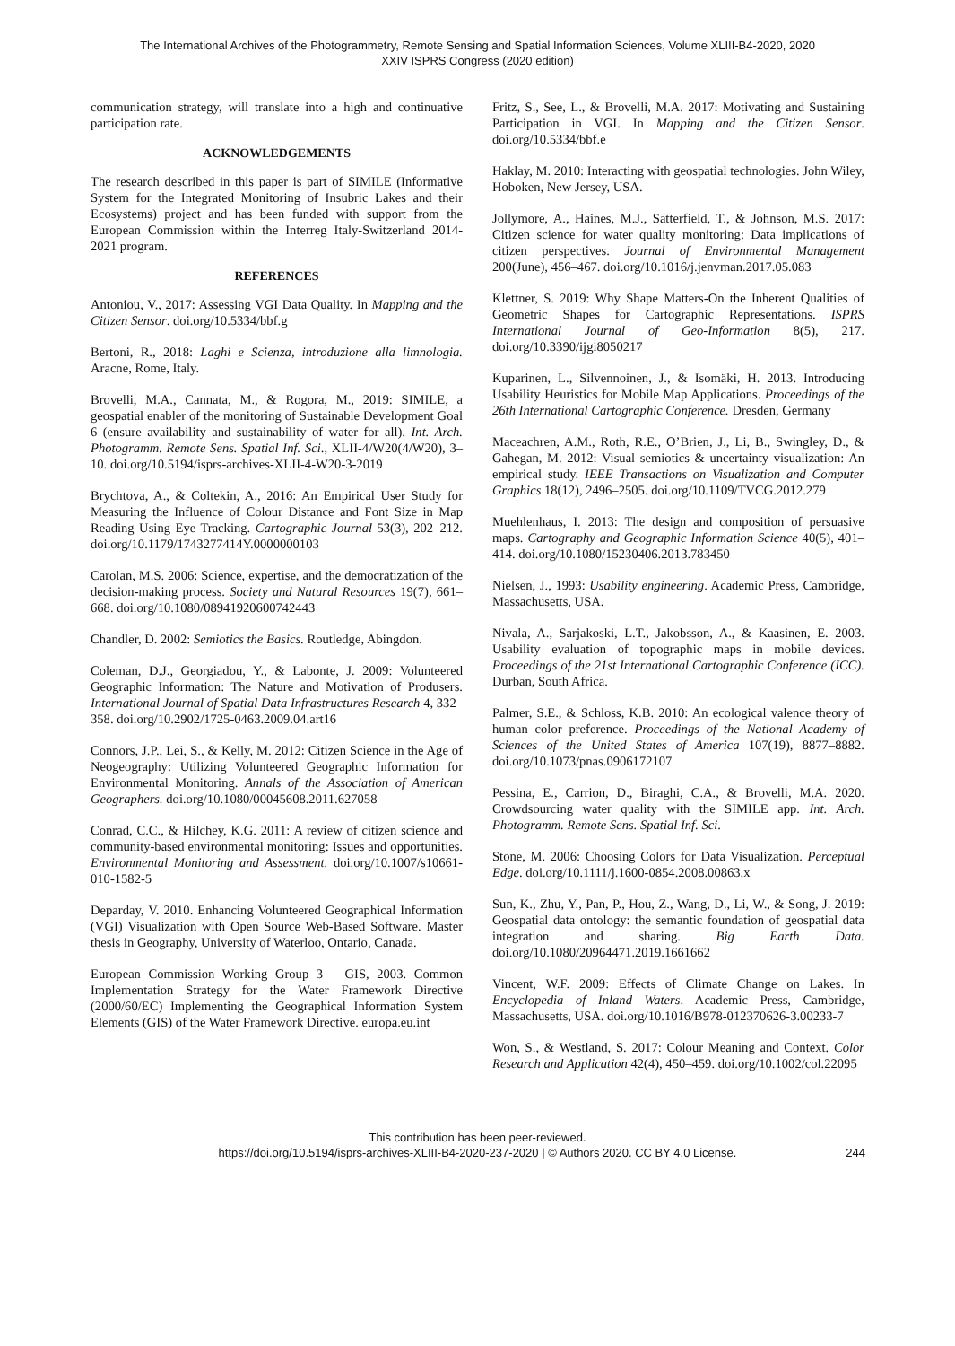The International Archives of the Photogrammetry, Remote Sensing and Spatial Information Sciences, Volume XLIII-B4-2020, 2020
XXIV ISPRS Congress (2020 edition)
communication strategy, will translate into a high and continuative participation rate.
ACKNOWLEDGEMENTS
The research described in this paper is part of SIMILE (Informative System for the Integrated Monitoring of Insubric Lakes and their Ecosystems) project and has been funded with support from the European Commission within the Interreg Italy-Switzerland 2014-2021 program.
REFERENCES
Antoniou, V., 2017: Assessing VGI Data Quality. In Mapping and the Citizen Sensor. doi.org/10.5334/bbf.g
Bertoni, R., 2018: Laghi e Scienza, introduzione alla limnologia. Aracne, Rome, Italy.
Brovelli, M.A., Cannata, M., & Rogora, M., 2019: SIMILE, a geospatial enabler of the monitoring of Sustainable Development Goal 6 (ensure availability and sustainability of water for all). Int. Arch. Photogramm. Remote Sens. Spatial Inf. Sci., XLII-4/W20(4/W20), 3–10. doi.org/10.5194/isprs-archives-XLII-4-W20-3-2019
Brychtova, A., & Coltekin, A., 2016: An Empirical User Study for Measuring the Influence of Colour Distance and Font Size in Map Reading Using Eye Tracking. Cartographic Journal 53(3), 202–212. doi.org/10.1179/1743277414Y.0000000103
Carolan, M.S. 2006: Science, expertise, and the democratization of the decision-making process. Society and Natural Resources 19(7), 661–668. doi.org/10.1080/08941920600742443
Chandler, D. 2002: Semiotics the Basics. Routledge, Abingdon.
Coleman, D.J., Georgiadou, Y., & Labonte, J. 2009: Volunteered Geographic Information: The Nature and Motivation of Produsers. International Journal of Spatial Data Infrastructures Research 4, 332–358. doi.org/10.2902/1725-0463.2009.04.art16
Connors, J.P., Lei, S., & Kelly, M. 2012: Citizen Science in the Age of Neogeography: Utilizing Volunteered Geographic Information for Environmental Monitoring. Annals of the Association of American Geographers. doi.org/10.1080/00045608.2011.627058
Conrad, C.C., & Hilchey, K.G. 2011: A review of citizen science and community-based environmental monitoring: Issues and opportunities. Environmental Monitoring and Assessment. doi.org/10.1007/s10661-010-1582-5
Deparday, V. 2010. Enhancing Volunteered Geographical Information (VGI) Visualization with Open Source Web-Based Software. Master thesis in Geography, University of Waterloo, Ontario, Canada.
European Commission Working Group 3 – GIS, 2003. Common Implementation Strategy for the Water Framework Directive (2000/60/EC) Implementing the Geographical Information System Elements (GIS) of the Water Framework Directive. europa.eu.int
Fritz, S., See, L., & Brovelli, M.A. 2017: Motivating and Sustaining Participation in VGI. In Mapping and the Citizen Sensor. doi.org/10.5334/bbf.e
Haklay, M. 2010: Interacting with geospatial technologies. John Wiley, Hoboken, New Jersey, USA.
Jollymore, A., Haines, M.J., Satterfield, T., & Johnson, M.S. 2017: Citizen science for water quality monitoring: Data implications of citizen perspectives. Journal of Environmental Management 200(June), 456–467. doi.org/10.1016/j.jenvman.2017.05.083
Klettner, S. 2019: Why Shape Matters-On the Inherent Qualities of Geometric Shapes for Cartographic Representations. ISPRS International Journal of Geo-Information 8(5), 217. doi.org/10.3390/ijgi8050217
Kuparinen, L., Silvennoinen, J., & Isomäki, H. 2013. Introducing Usability Heuristics for Mobile Map Applications. Proceedings of the 26th International Cartographic Conference. Dresden, Germany
Maceachren, A.M., Roth, R.E., O’Brien, J., Li, B., Swingley, D., & Gahegan, M. 2012: Visual semiotics & uncertainty visualization: An empirical study. IEEE Transactions on Visualization and Computer Graphics 18(12), 2496–2505. doi.org/10.1109/TVCG.2012.279
Muehlenhaus, I. 2013: The design and composition of persuasive maps. Cartography and Geographic Information Science 40(5), 401–414. doi.org/10.1080/15230406.2013.783450
Nielsen, J., 1993: Usability engineering. Academic Press, Cambridge, Massachusetts, USA.
Nivala, A., Sarjakoski, L.T., Jakobsson, A., & Kaasinen, E. 2003. Usability evaluation of topographic maps in mobile devices. Proceedings of the 21st International Cartographic Conference (ICC). Durban, South Africa.
Palmer, S.E., & Schloss, K.B. 2010: An ecological valence theory of human color preference. Proceedings of the National Academy of Sciences of the United States of America 107(19), 8877–8882. doi.org/10.1073/pnas.0906172107
Pessina, E., Carrion, D., Biraghi, C.A., & Brovelli, M.A. 2020. Crowdsourcing water quality with the SIMILE app. Int. Arch. Photogramm. Remote Sens. Spatial Inf. Sci.
Stone, M. 2006: Choosing Colors for Data Visualization. Perceptual Edge. doi.org/10.1111/j.1600-0854.2008.00863.x
Sun, K., Zhu, Y., Pan, P., Hou, Z., Wang, D., Li, W., & Song, J. 2019: Geospatial data ontology: the semantic foundation of geospatial data integration and sharing. Big Earth Data. doi.org/10.1080/20964471.2019.1661662
Vincent, W.F. 2009: Effects of Climate Change on Lakes. In Encyclopedia of Inland Waters. Academic Press, Cambridge, Massachusetts, USA. doi.org/10.1016/B978-012370626-3.00233-7
Won, S., & Westland, S. 2017: Colour Meaning and Context. Color Research and Application 42(4), 450–459. doi.org/10.1002/col.22095
This contribution has been peer-reviewed.
https://doi.org/10.5194/isprs-archives-XLIII-B4-2020-237-2020 | © Authors 2020. CC BY 4.0 License.
244